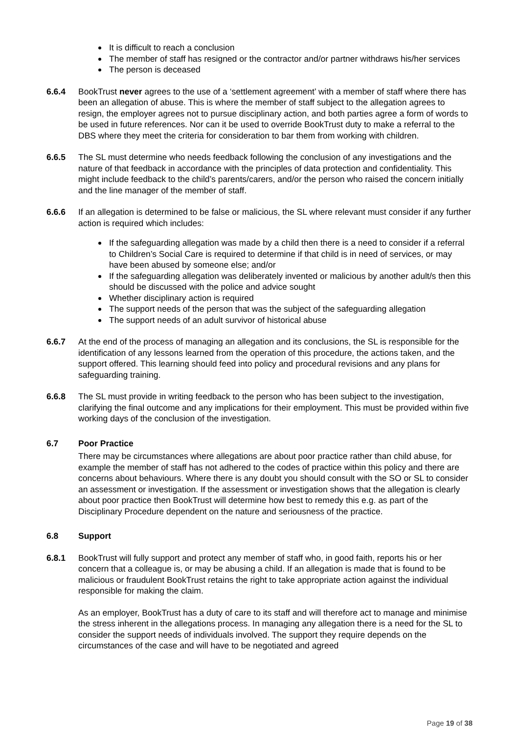It is difficult to reach a conclusion
The member of staff has resigned or the contractor and/or partner withdraws his/her services
The person is deceased
6.6.4 BookTrust never agrees to the use of a ‘settlement agreement’ with a member of staff where there has been an allegation of abuse. This is where the member of staff subject to the allegation agrees to resign, the employer agrees not to pursue disciplinary action, and both parties agree a form of words to be used in future references. Nor can it be used to override BookTrust duty to make a referral to the DBS where they meet the criteria for consideration to bar them from working with children.
6.6.5 The SL must determine who needs feedback following the conclusion of any investigations and the nature of that feedback in accordance with the principles of data protection and confidentiality. This might include feedback to the child’s parents/carers, and/or the person who raised the concern initially and the line manager of the member of staff.
6.6.6 If an allegation is determined to be false or malicious, the SL where relevant must consider if any further action is required which includes:
If the safeguarding allegation was made by a child then there is a need to consider if a referral to Children’s Social Care is required to determine if that child is in need of services, or may have been abused by someone else; and/or
If the safeguarding allegation was deliberately invented or malicious by another adult/s then this should be discussed with the police and advice sought
Whether disciplinary action is required
The support needs of the person that was the subject of the safeguarding allegation
The support needs of an adult survivor of historical abuse
6.6.7 At the end of the process of managing an allegation and its conclusions, the SL is responsible for the identification of any lessons learned from the operation of this procedure, the actions taken, and the support offered. This learning should feed into policy and procedural revisions and any plans for safeguarding training.
6.6.8 The SL must provide in writing feedback to the person who has been subject to the investigation, clarifying the final outcome and any implications for their employment. This must be provided within five working days of the conclusion of the investigation.
6.7 Poor Practice
There may be circumstances where allegations are about poor practice rather than child abuse, for example the member of staff has not adhered to the codes of practice within this policy and there are concerns about behaviours. Where there is any doubt you should consult with the SO or SL to consider an assessment or investigation. If the assessment or investigation shows that the allegation is clearly about poor practice then BookTrust will determine how best to remedy this e.g. as part of the Disciplinary Procedure dependent on the nature and seriousness of the practice.
6.8 Support
6.8.1 BookTrust will fully support and protect any member of staff who, in good faith, reports his or her concern that a colleague is, or may be abusing a child. If an allegation is made that is found to be malicious or fraudulent BookTrust retains the right to take appropriate action against the individual responsible for making the claim.
As an employer, BookTrust has a duty of care to its staff and will therefore act to manage and minimise the stress inherent in the allegations process. In managing any allegation there is a need for the SL to consider the support needs of individuals involved. The support they require depends on the circumstances of the case and will have to be negotiated and agreed
Page 19 of 38